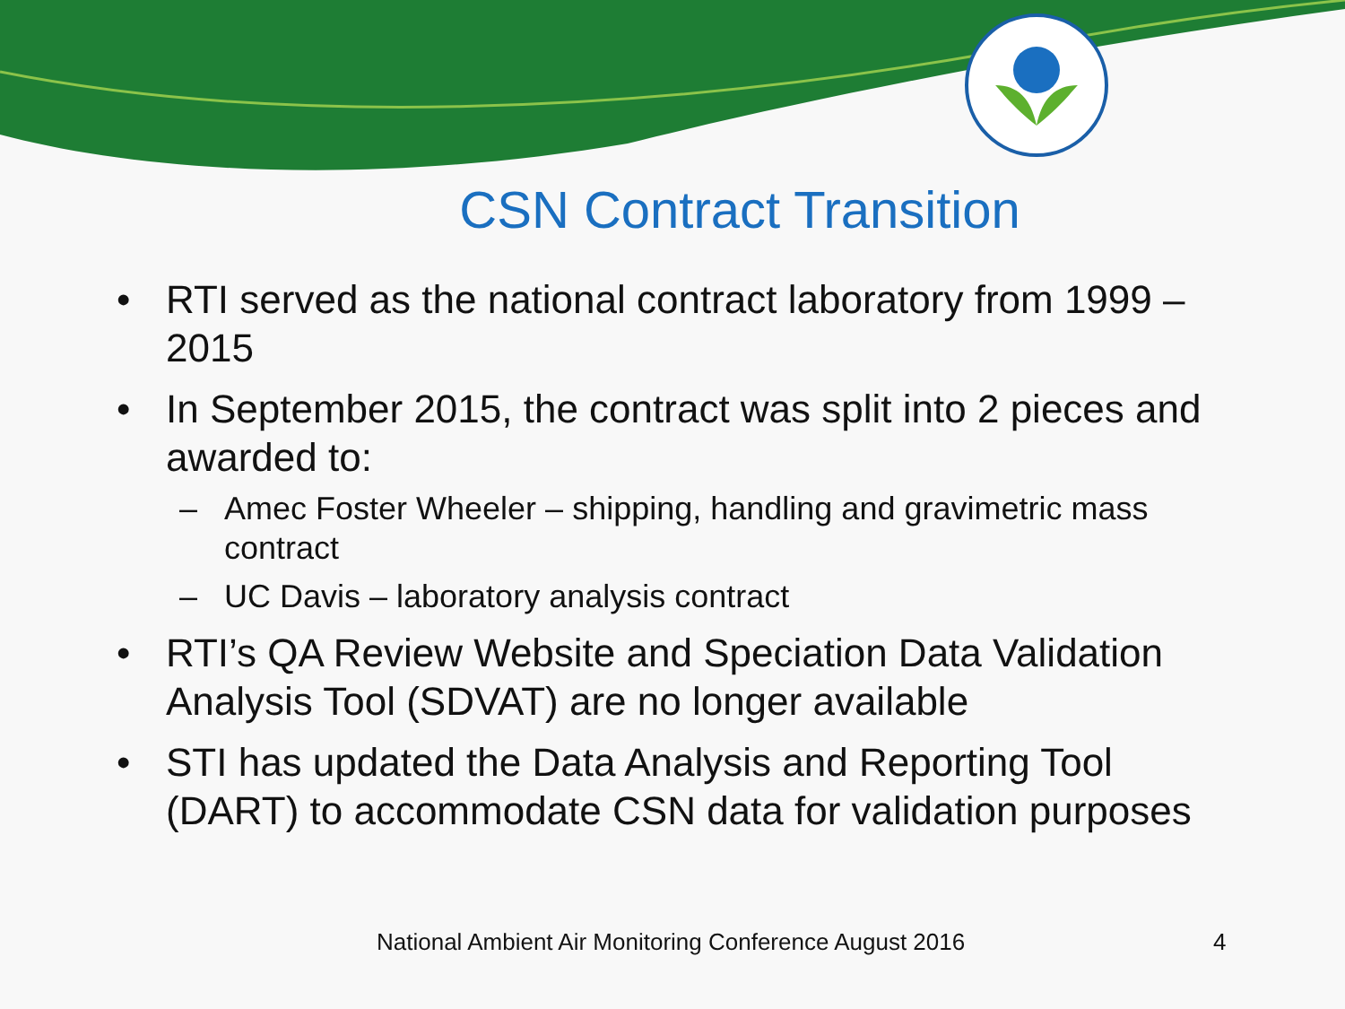CSN Contract Transition
• RTI served as the national contract laboratory from 1999 – 2015
• In September 2015, the contract was split into 2 pieces and awarded to:
– Amec Foster Wheeler – shipping, handling and gravimetric mass contract
– UC Davis – laboratory analysis contract
• RTI’s QA Review Website and Speciation Data Validation Analysis Tool (SDVAT) are no longer available
• STI has updated the Data Analysis and Reporting Tool (DART) to accommodate CSN data for validation purposes
National Ambient Air Monitoring Conference August 2016 4